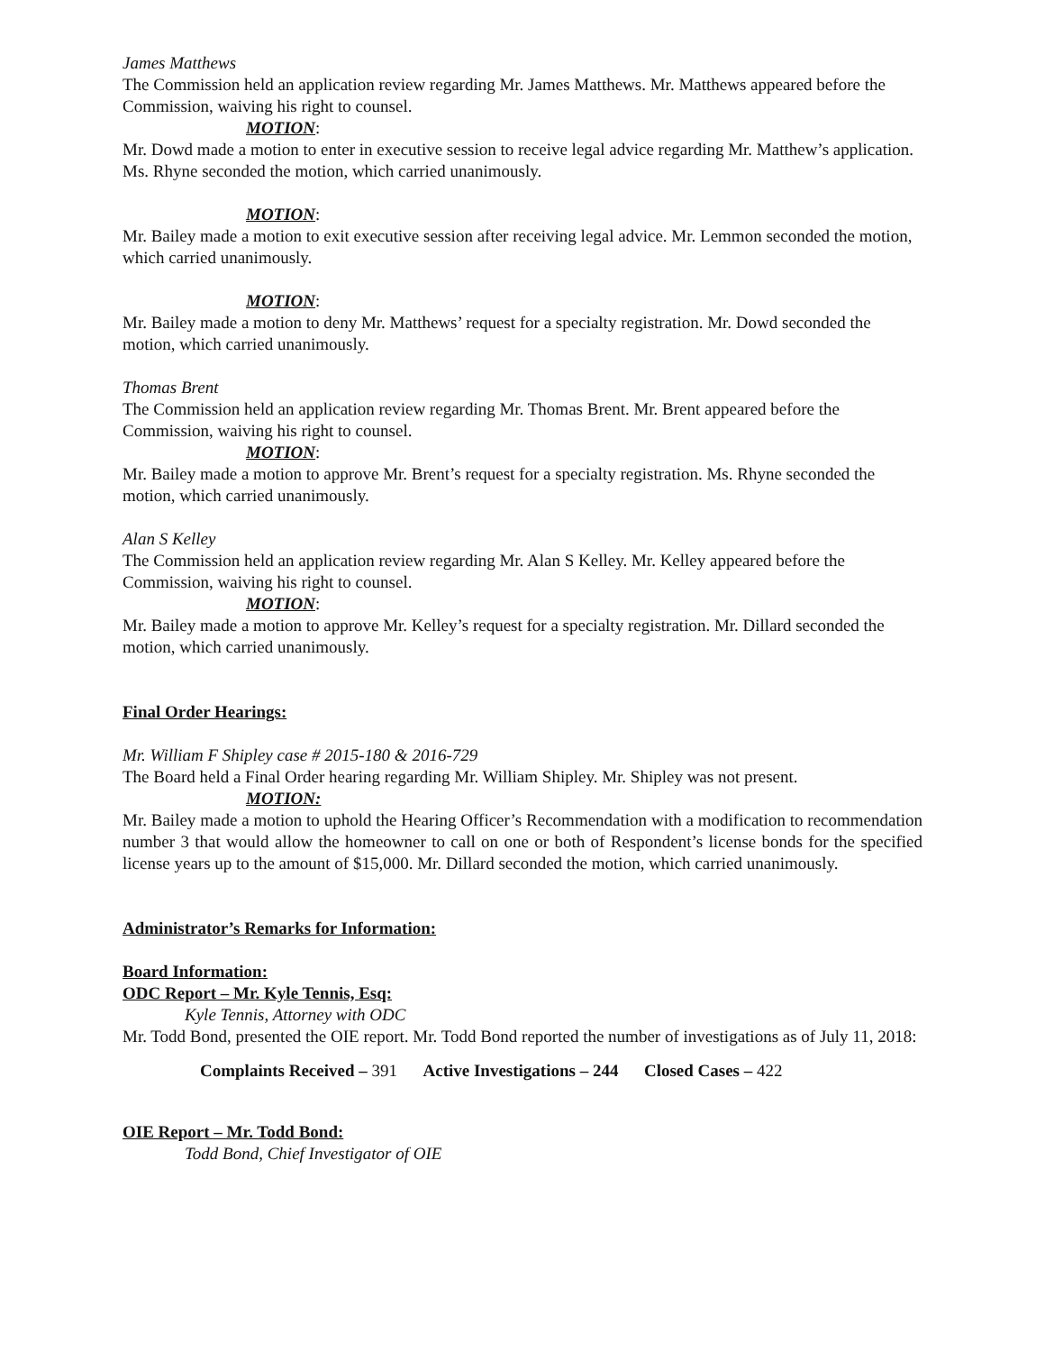James Matthews
The Commission held an application review regarding Mr. James Matthews. Mr. Matthews appeared before the Commission, waiving his right to counsel.
MOTION:
Mr. Dowd made a motion to enter in executive session to receive legal advice regarding Mr. Matthew’s application. Ms. Rhyne seconded the motion, which carried unanimously.
MOTION:
Mr. Bailey made a motion to exit executive session after receiving legal advice. Mr. Lemmon seconded the motion, which carried unanimously.
MOTION:
Mr. Bailey made a motion to deny Mr. Matthews’ request for a specialty registration. Mr. Dowd seconded the motion, which carried unanimously.
Thomas Brent
The Commission held an application review regarding Mr. Thomas Brent. Mr. Brent appeared before the Commission, waiving his right to counsel.
MOTION:
Mr. Bailey made a motion to approve Mr. Brent’s request for a specialty registration. Ms. Rhyne seconded the motion, which carried unanimously.
Alan S Kelley
The Commission held an application review regarding Mr. Alan S Kelley. Mr. Kelley appeared before the Commission, waiving his right to counsel.
MOTION:
Mr. Bailey made a motion to approve Mr. Kelley’s request for a specialty registration. Mr. Dillard seconded the motion, which carried unanimously.
Final Order Hearings:
Mr. William F Shipley case # 2015-180 & 2016-729
The Board held a Final Order hearing regarding Mr. William Shipley. Mr. Shipley was not present.
MOTION:
Mr. Bailey made a motion to uphold the Hearing Officer’s Recommendation with a modification to recommendation number 3 that would allow the homeowner to call on one or both of Respondent’s license bonds for the specified license years up to the amount of $15,000. Mr. Dillard seconded the motion, which carried unanimously.
Administrator’s Remarks for Information:
Board Information:
ODC Report – Mr. Kyle Tennis, Esq:
Kyle Tennis, Attorney with ODC
Mr. Todd Bond, presented the OIE report. Mr. Todd Bond reported the number of investigations as of July 11, 2018:
Complaints Received – 391 Active Investigations – 244 Closed Cases – 422
OIE Report – Mr. Todd Bond:
Todd Bond, Chief Investigator of OIE